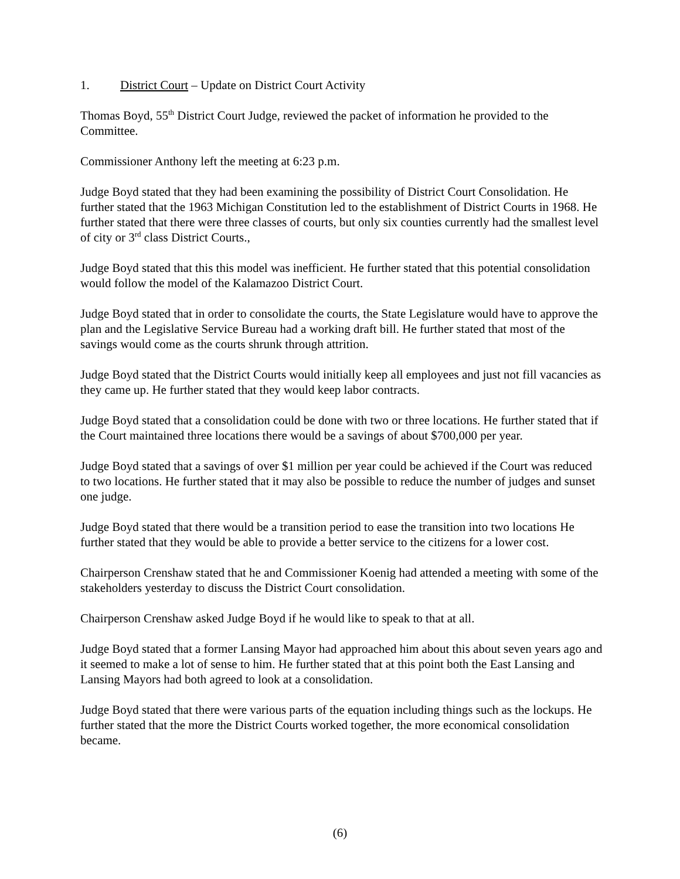1. District Court – Update on District Court Activity
Thomas Boyd, 55<sup>th</sup> District Court Judge, reviewed the packet of information he provided to the Committee.
Commissioner Anthony left the meeting at 6:23 p.m.
Judge Boyd stated that they had been examining the possibility of District Court Consolidation. He further stated that the 1963 Michigan Constitution led to the establishment of District Courts in 1968. He further stated that there were three classes of courts, but only six counties currently had the smallest level of city or 3<sup>rd</sup> class District Courts.,
Judge Boyd stated that this this model was inefficient. He further stated that this potential consolidation would follow the model of the Kalamazoo District Court.
Judge Boyd stated that in order to consolidate the courts, the State Legislature would have to approve the plan and the Legislative Service Bureau had a working draft bill. He further stated that most of the savings would come as the courts shrunk through attrition.
Judge Boyd stated that the District Courts would initially keep all employees and just not fill vacancies as they came up. He further stated that they would keep labor contracts.
Judge Boyd stated that a consolidation could be done with two or three locations. He further stated that if the Court maintained three locations there would be a savings of about $700,000 per year.
Judge Boyd stated that a savings of over $1 million per year could be achieved if the Court was reduced to two locations. He further stated that it may also be possible to reduce the number of judges and sunset one judge.
Judge Boyd stated that there would be a transition period to ease the transition into two locations He further stated that they would be able to provide a better service to the citizens for a lower cost.
Chairperson Crenshaw stated that he and Commissioner Koenig had attended a meeting with some of the stakeholders yesterday to discuss the District Court consolidation.
Chairperson Crenshaw asked Judge Boyd if he would like to speak to that at all.
Judge Boyd stated that a former Lansing Mayor had approached him about this about seven years ago and it seemed to make a lot of sense to him. He further stated that at this point both the East Lansing and Lansing Mayors had both agreed to look at a consolidation.
Judge Boyd stated that there were various parts of the equation including things such as the lockups. He further stated that the more the District Courts worked together, the more economical consolidation became.
(6)